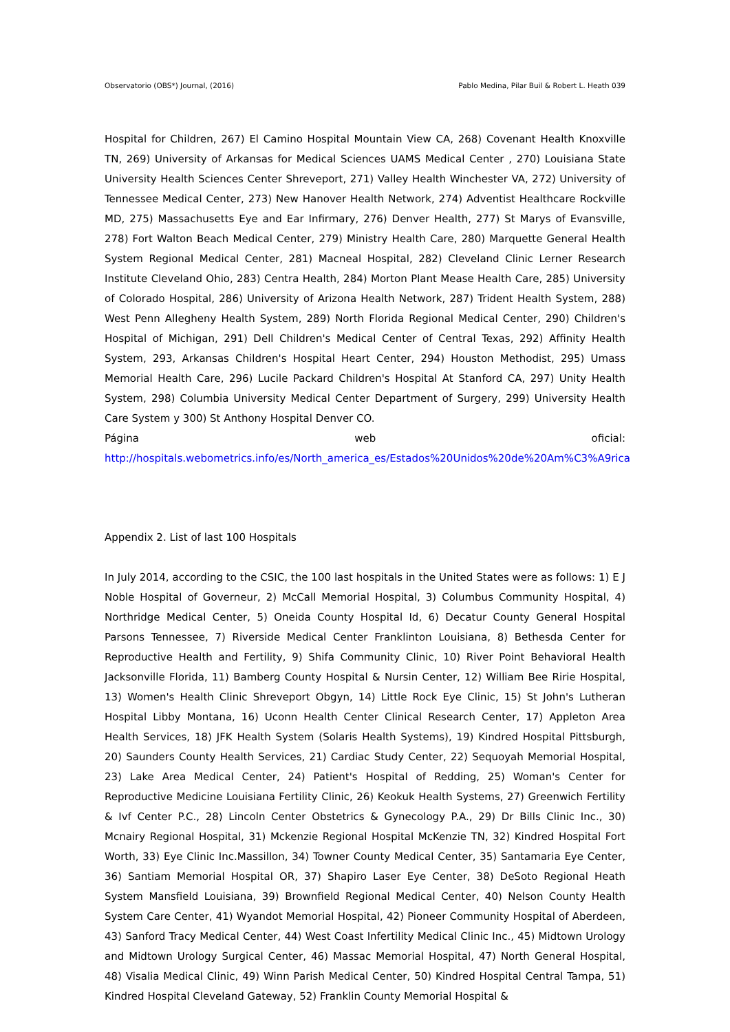Observatorio (OBS*) Journal, (2016) Pablo Medina, Pilar Buil & Robert L. Heath 039
Hospital for Children, 267) El Camino Hospital Mountain View CA, 268) Covenant Health Knoxville TN, 269) University of Arkansas for Medical Sciences UAMS Medical Center , 270) Louisiana State University Health Sciences Center Shreveport, 271) Valley Health Winchester VA, 272) University of Tennessee Medical Center, 273) New Hanover Health Network, 274) Adventist Healthcare Rockville MD, 275) Massachusetts Eye and Ear Infirmary, 276) Denver Health, 277) St Marys of Evansville, 278) Fort Walton Beach Medical Center, 279) Ministry Health Care, 280) Marquette General Health System Regional Medical Center, 281) Macneal Hospital, 282) Cleveland Clinic Lerner Research Institute Cleveland Ohio, 283) Centra Health, 284) Morton Plant Mease Health Care, 285) University of Colorado Hospital, 286) University of Arizona Health Network, 287) Trident Health System, 288) West Penn Allegheny Health System, 289) North Florida Regional Medical Center, 290) Children's Hospital of Michigan, 291) Dell Children's Medical Center of Central Texas, 292) Affinity Health System, 293, Arkansas Children's Hospital Heart Center, 294) Houston Methodist, 295) Umass Memorial Health Care, 296) Lucile Packard Children's Hospital At Stanford CA, 297) Unity Health System, 298) Columbia University Medical Center Department of Surgery, 299) University Health Care System y 300) St Anthony Hospital Denver CO.
Página web oficial:
http://hospitals.webometrics.info/es/North_america_es/Estados%20Unidos%20de%20Am%C3%A9rica
Appendix 2. List of last 100 Hospitals
In July 2014, according to the CSIC, the 100 last hospitals in the United States were as follows: 1) E J Noble Hospital of Governeur, 2) McCall Memorial Hospital, 3) Columbus Community Hospital, 4) Northridge Medical Center, 5) Oneida County Hospital Id, 6) Decatur County General Hospital Parsons Tennessee, 7) Riverside Medical Center Franklinton Louisiana, 8) Bethesda Center for Reproductive Health and Fertility, 9) Shifa Community Clinic, 10) River Point Behavioral Health Jacksonville Florida, 11) Bamberg County Hospital & Nursin Center, 12) William Bee Ririe Hospital, 13) Women's Health Clinic Shreveport Obgyn, 14) Little Rock Eye Clinic, 15) St John's Lutheran Hospital Libby Montana, 16) Uconn Health Center Clinical Research Center, 17) Appleton Area Health Services, 18) JFK Health System (Solaris Health Systems), 19) Kindred Hospital Pittsburgh, 20) Saunders County Health Services, 21) Cardiac Study Center, 22) Sequoyah Memorial Hospital, 23) Lake Area Medical Center, 24) Patient's Hospital of Redding, 25) Woman's Center for Reproductive Medicine Louisiana Fertility Clinic, 26) Keokuk Health Systems, 27) Greenwich Fertility & Ivf Center P.C., 28) Lincoln Center Obstetrics & Gynecology P.A., 29) Dr Bills Clinic Inc., 30) Mcnairy Regional Hospital, 31) Mckenzie Regional Hospital McKenzie TN, 32) Kindred Hospital Fort Worth, 33) Eye Clinic Inc.Massillon, 34) Towner County Medical Center, 35) Santamaria Eye Center, 36) Santiam Memorial Hospital OR, 37) Shapiro Laser Eye Center, 38) DeSoto Regional Heath System Mansfield Louisiana, 39) Brownfield Regional Medical Center, 40) Nelson County Health System Care Center, 41) Wyandot Memorial Hospital, 42) Pioneer Community Hospital of Aberdeen, 43) Sanford Tracy Medical Center, 44) West Coast Infertility Medical Clinic Inc., 45) Midtown Urology and Midtown Urology Surgical Center, 46) Massac Memorial Hospital, 47) North General Hospital, 48) Visalia Medical Clinic, 49) Winn Parish Medical Center, 50) Kindred Hospital Central Tampa, 51) Kindred Hospital Cleveland Gateway, 52) Franklin County Memorial Hospital &